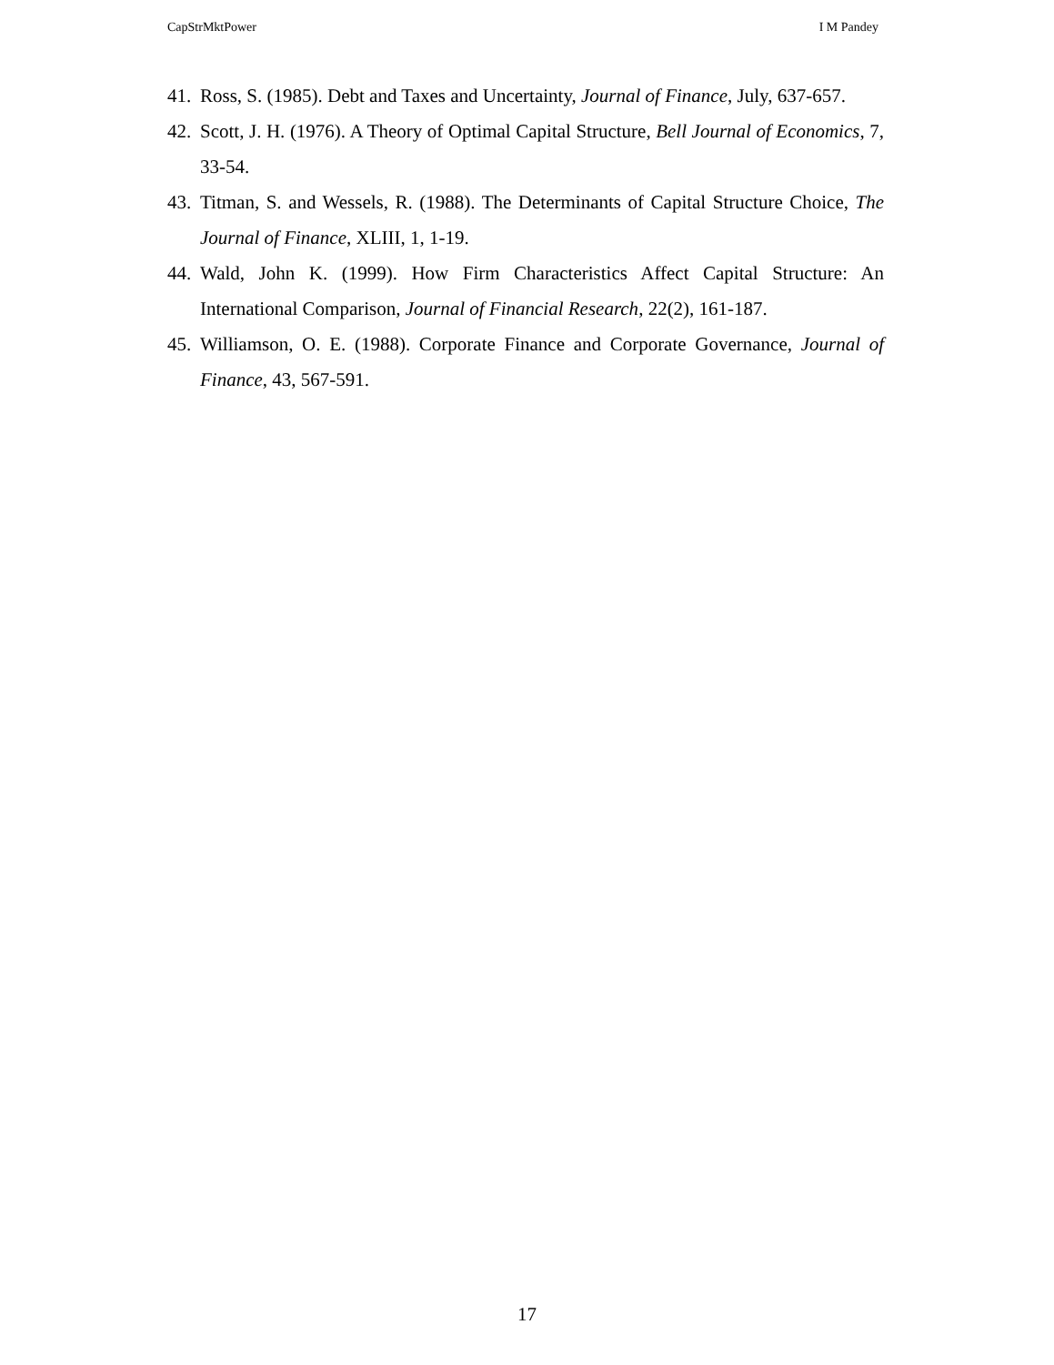CapStrMktPower I M Pandey
41. Ross, S. (1985). Debt and Taxes and Uncertainty, Journal of Finance, July, 637-657.
42. Scott, J. H. (1976). A Theory of Optimal Capital Structure, Bell Journal of Economics, 7, 33-54.
43. Titman, S. and Wessels, R. (1988). The Determinants of Capital Structure Choice, The Journal of Finance, XLIII, 1, 1-19.
44. Wald, John K. (1999). How Firm Characteristics Affect Capital Structure: An International Comparison, Journal of Financial Research, 22(2), 161-187.
45. Williamson, O. E. (1988). Corporate Finance and Corporate Governance, Journal of Finance, 43, 567-591.
17